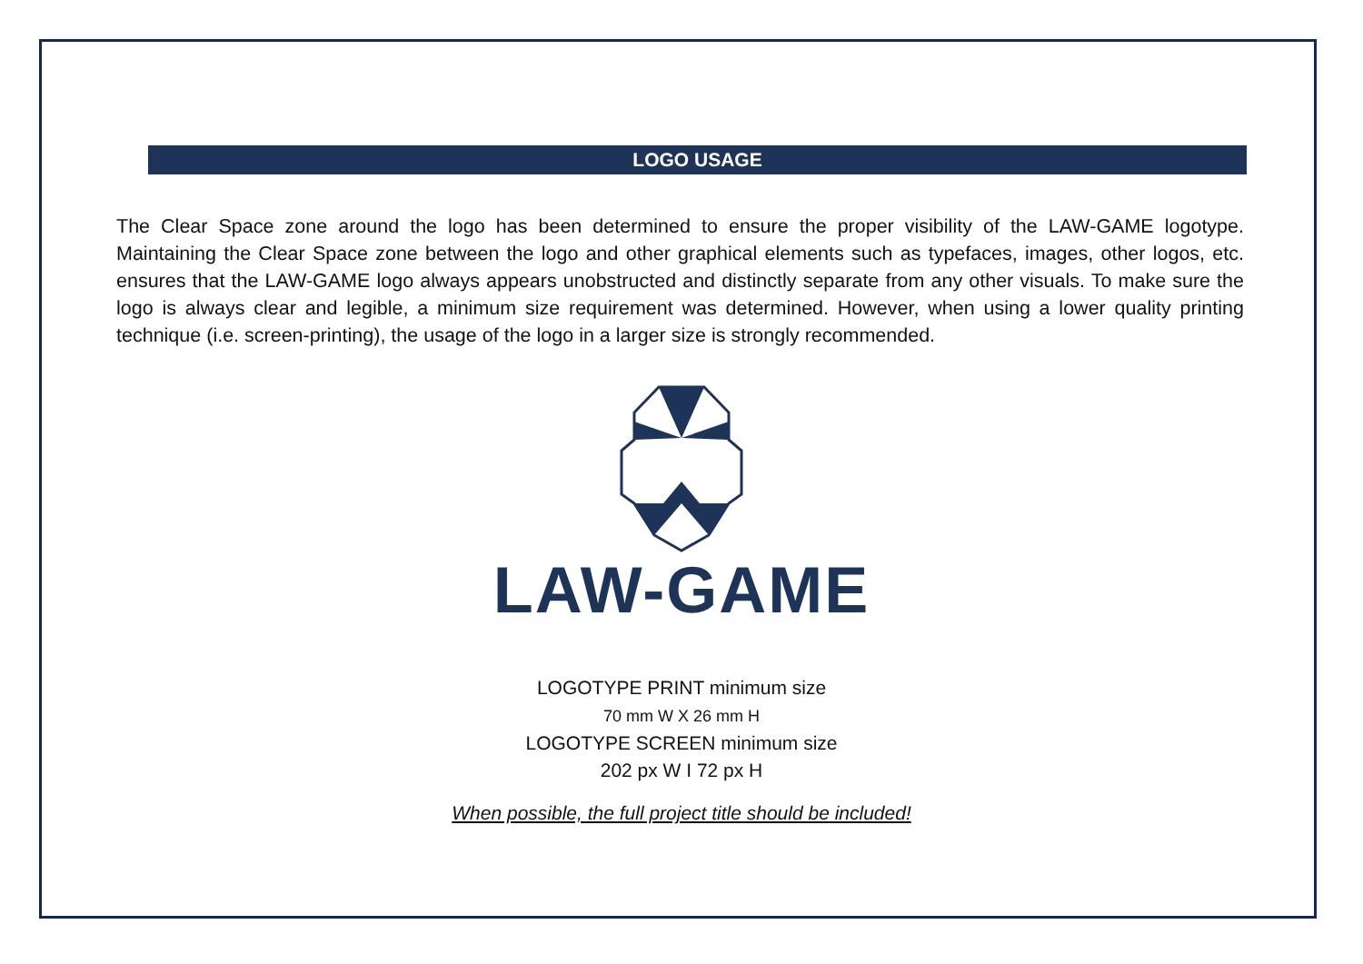LOGO USAGE
The Clear Space zone around the logo has been determined to ensure the proper visibility of the LAW-GAME logotype. Maintaining the Clear Space zone between the logo and other graphical elements such as typefaces, images, other logos, etc. ensures that the LAW-GAME logo always appears unobstructed and distinctly separate from any other visuals. To make sure the logo is always clear and legible, a minimum size requirement was determined. However, when using a lower quality printing technique (i.e. screen-printing), the usage of the logo in a larger size is strongly recommended.
LAW-GAME
LOGOTYPE PRINT minimum size
70 mm W X 26 mm H
LOGOTYPE SCREEN minimum size
202 px W I 72 px H
When possible, the full project title should be included!